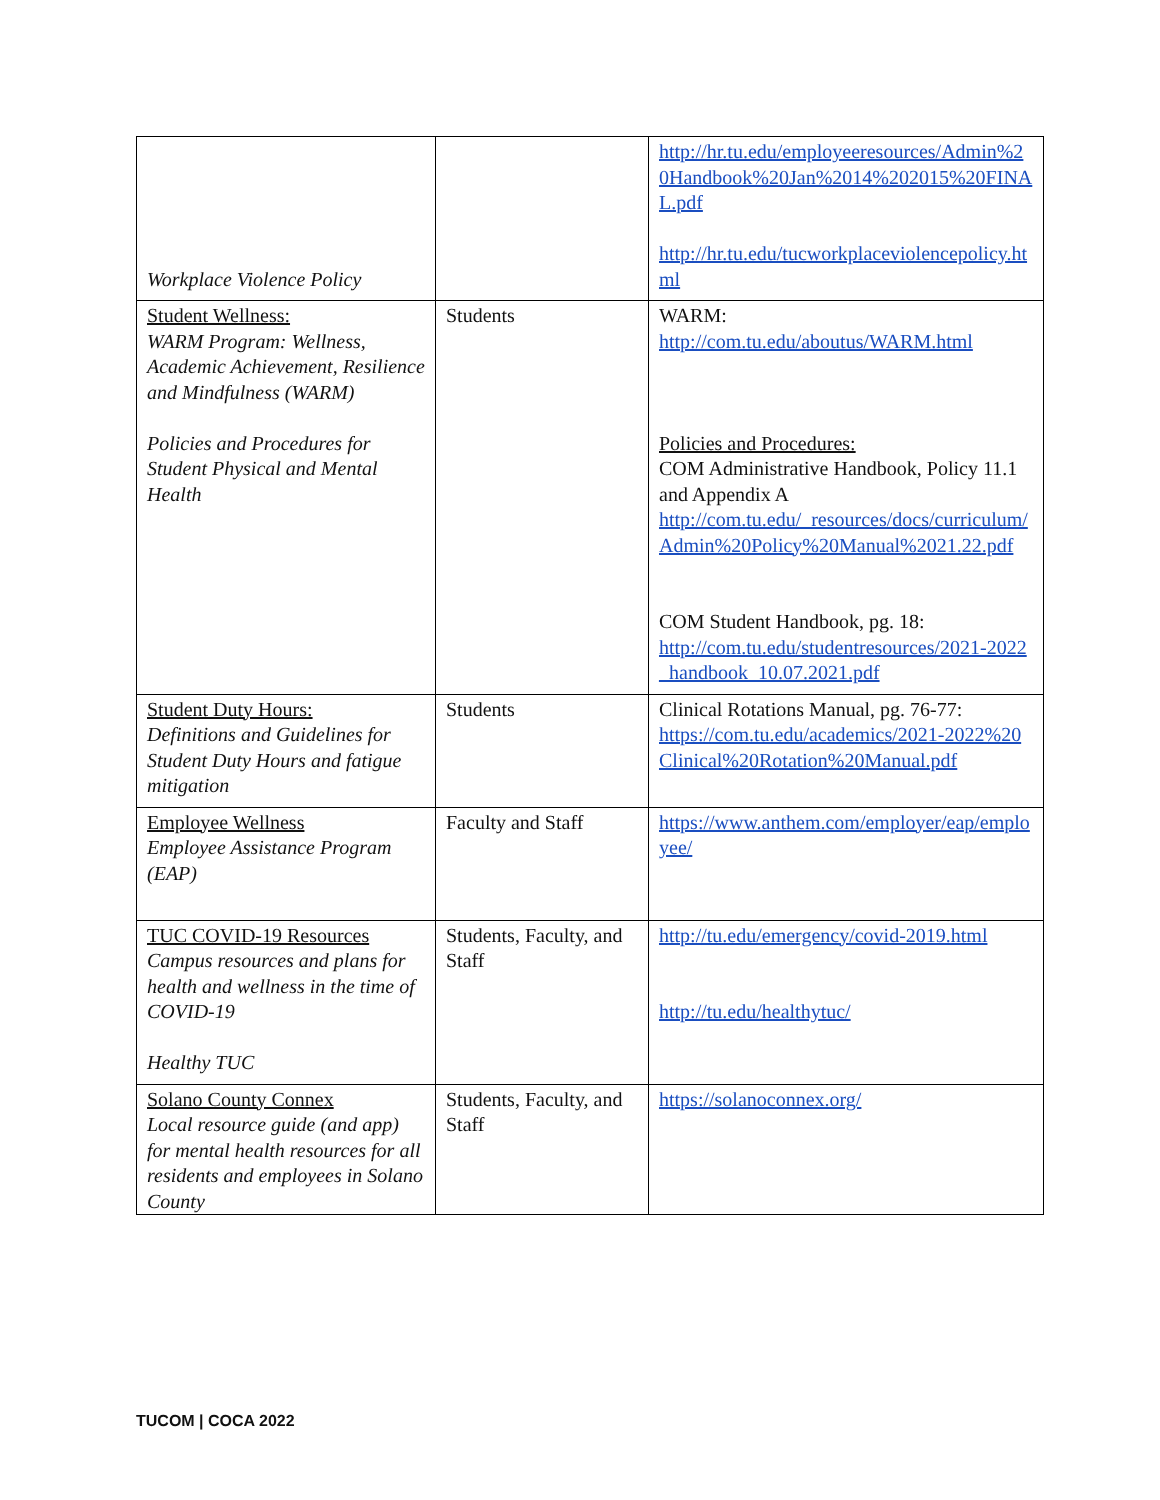| Workplace Violence Policy | | http://hr.tu.edu/employeeresources/Admin%20Handbook%20Jan%2014%202015%20FINAL.pdf http://hr.tu.edu/tucworkplaceviolencepolicy.html |
| Student Wellness: WARM Program: Wellness, Academic Achievement, Resilience and Mindfulness (WARM) Policies and Procedures for Student Physical and Mental Health | Students | WARM: http://com.tu.edu/aboutus/WARM.html Policies and Procedures: COM Administrative Handbook, Policy 11.1 and Appendix A http://com.tu.edu/_resources/docs/curriculum/Admin%20Policy%20Manual%2021.22.pdf COM Student Handbook, pg. 18: http://com.tu.edu/studentresources/2021-2022_handbook_10.07.2021.pdf |
| Student Duty Hours: Definitions and Guidelines for Student Duty Hours and fatigue mitigation | Students | Clinical Rotations Manual, pg. 76-77: https://com.tu.edu/academics/2021-2022%20Clinical%20Rotation%20Manual.pdf |
| Employee Wellness Employee Assistance Program (EAP) | Faculty and Staff | https://www.anthem.com/employer/eap/employee/ |
| TUC COVID-19 Resources Campus resources and plans for health and wellness in the time of COVID-19 Healthy TUC | Students, Faculty, and Staff | http://tu.edu/emergency/covid-2019.html http://tu.edu/healthytuc/ |
| Solano County Connex Local resource guide (and app) for mental health resources for all residents and employees in Solano County | Students, Faculty, and Staff | https://solanoconnex.org/ |
TUCOM | COCA 2022